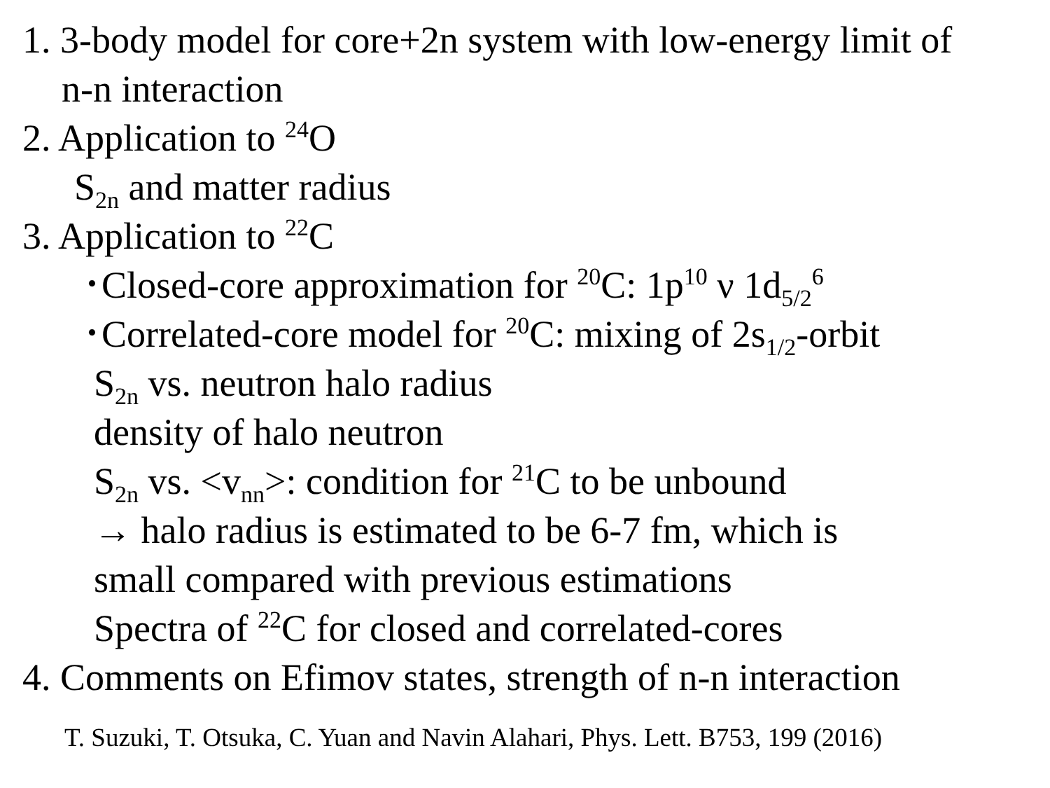1. 3-body model for core+2n system with low-energy limit of
n-n interaction
2. Application to <sup>24</sup>O
S<sub>2n</sub> and matter radius
3. Application to <sup>22</sup>C
･Closed-core approximation for <sup>20</sup>C: 1p<sup>10</sup> ν 1d<sub>5/2</sub><sup>6</sup>
･Correlated-core model for <sup>20</sup>C: mixing of 2s<sub>1/2</sub>-orbit
S<sub>2n</sub> vs. neutron halo radius
density of halo neutron
S<sub>2n</sub> vs. <v<sub>nn</sub>>: condition for <sup>21</sup>C to be unbound
→ halo radius is estimated to be 6-7 fm, which is
small compared with previous estimations
Spectra of <sup>22</sup>C for closed and correlated-cores
4. Comments on Efimov states, strength of n-n interaction
T. Suzuki, T. Otsuka, C. Yuan and Navin Alahari, Phys. Lett. B753, 199 (2016)